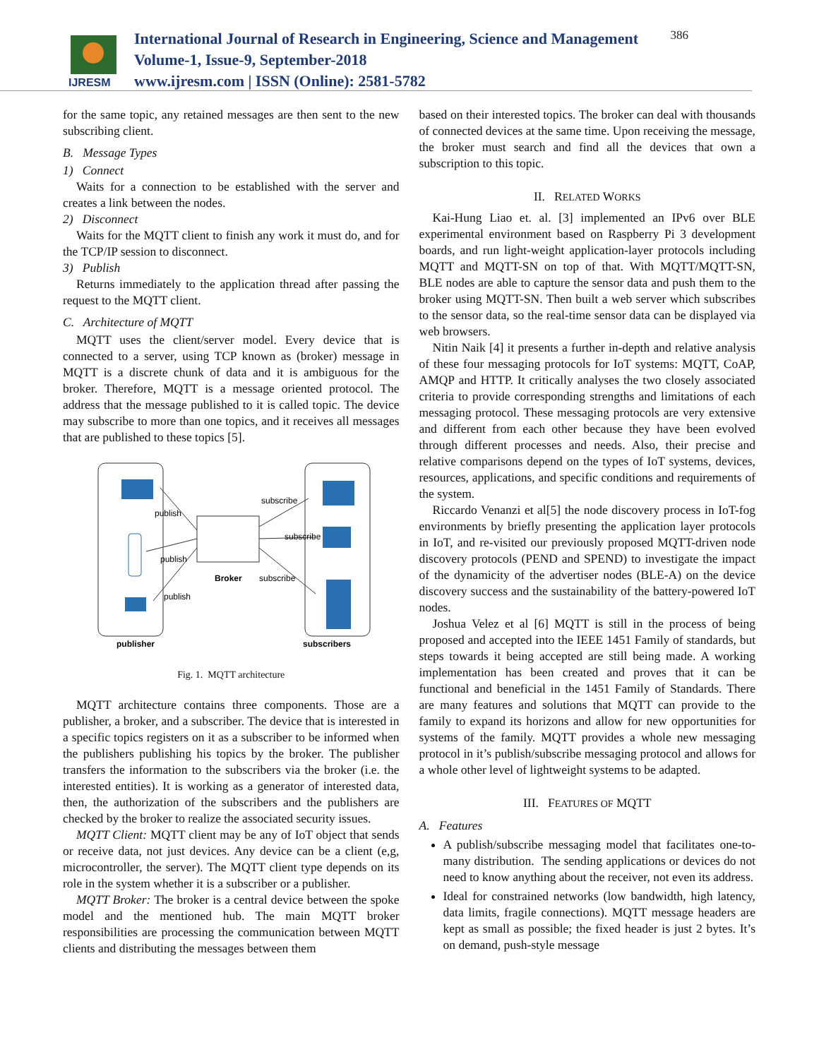IJRESM
International Journal of Research in Engineering, Science and Management
Volume-1, Issue-9, September-2018
www.ijresm.com | ISSN (Online): 2581-5782
386
for the same topic, any retained messages are then sent to the new subscribing client.
B. Message Types
1) Connect
Waits for a connection to be established with the server and creates a link between the nodes.
2) Disconnect
Waits for the MQTT client to finish any work it must do, and for the TCP/IP session to disconnect.
3) Publish
Returns immediately to the application thread after passing the request to the MQTT client.
C. Architecture of MQTT
MQTT uses the client/server model. Every device that is connected to a server, using TCP known as (broker) message in MQTT is a discrete chunk of data and it is ambiguous for the broker. Therefore, MQTT is a message oriented protocol. The address that the message published to it is called topic. The device may subscribe to more than one topics, and it receives all messages that are published to these topics [5].
publish
publish
publish
subscribe
subscribe
subscribe
Broker
publisher
subscribers
Fig. 1. MQTT architecture
MQTT architecture contains three components. Those are a publisher, a broker, and a subscriber. The device that is interested in a specific topics registers on it as a subscriber to be informed when the publishers publishing his topics by the broker. The publisher transfers the information to the subscribers via the broker (i.e. the interested entities). It is working as a generator of interested data, then, the authorization of the subscribers and the publishers are checked by the broker to realize the associated security issues.
MQTT Client: MQTT client may be any of IoT object that sends or receive data, not just devices. Any device can be a client (e,g, microcontroller, the server). The MQTT client type depends on its role in the system whether it is a subscriber or a publisher.
MQTT Broker: The broker is a central device between the spoke model and the mentioned hub. The main MQTT broker responsibilities are processing the communication between MQTT clients and distributing the messages between them
based on their interested topics. The broker can deal with thousands of connected devices at the same time. Upon receiving the message, the broker must search and find all the devices that own a subscription to this topic.
II. RELATED WORKS
Kai-Hung Liao et. al. [3] implemented an IPv6 over BLE experimental environment based on Raspberry Pi 3 development boards, and run light-weight application-layer protocols including MQTT and MQTT-SN on top of that. With MQTT/MQTT-SN, BLE nodes are able to capture the sensor data and push them to the broker using MQTT-SN. Then built a web server which subscribes to the sensor data, so the real-time sensor data can be displayed via web browsers.
Nitin Naik [4] it presents a further in-depth and relative analysis of these four messaging protocols for IoT systems: MQTT, CoAP, AMQP and HTTP. It critically analyses the two closely associated criteria to provide corresponding strengths and limitations of each messaging protocol. These messaging protocols are very extensive and different from each other because they have been evolved through different processes and needs. Also, their precise and relative comparisons depend on the types of IoT systems, devices, resources, applications, and specific conditions and requirements of the system.
Riccardo Venanzi et al[5] the node discovery process in IoT-fog environments by briefly presenting the application layer protocols in IoT, and re-visited our previously proposed MQTT-driven node discovery protocols (PEND and SPEND) to investigate the impact of the dynamicity of the advertiser nodes (BLE-A) on the device discovery success and the sustainability of the battery-powered IoT nodes.
Joshua Velez et al [6] MQTT is still in the process of being proposed and accepted into the IEEE 1451 Family of standards, but steps towards it being accepted are still being made. A working implementation has been created and proves that it can be functional and beneficial in the 1451 Family of Standards. There are many features and solutions that MQTT can provide to the family to expand its horizons and allow for new opportunities for systems of the family. MQTT provides a whole new messaging protocol in it’s publish/subscribe messaging protocol and allows for a whole other level of lightweight systems to be adapted.
III. FEATURES OF MQTT
A. Features
A publish/subscribe messaging model that facilitates one-to-many distribution. The sending applications or devices do not need to know anything about the receiver, not even its address.
Ideal for constrained networks (low bandwidth, high latency, data limits, fragile connections). MQTT message headers are kept as small as possible; the fixed header is just 2 bytes. It’s on demand, push-style message